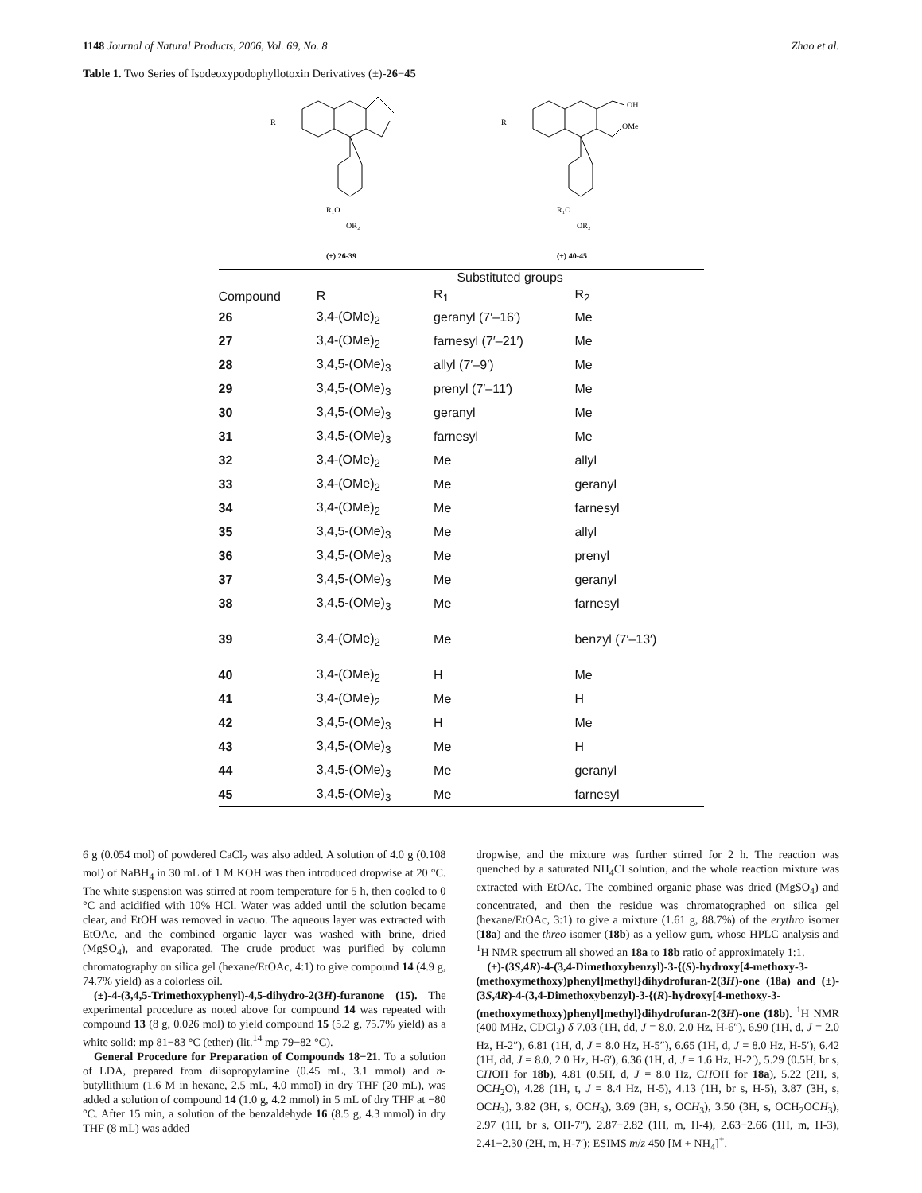1148 Journal of Natural Products, 2006, Vol. 69, No. 8 Zhao et al.
Table 1. Two Series of Isodeoxypodophyllotoxin Derivatives (±)-26−45
R
R₁O
OR₂
(±) 26-39
R
OH
OMe
R₁O
OR₂
(±) 40-45
| Compound | Substituted groups | | |
| --- | --- | --- | --- |
| | R | R<sub>1</sub> | R<sub>2</sub> |
| 26 | 3,4-(OMe)<sub>2</sub> | geranyl (7′–16′) | Me |
| 27 | 3,4-(OMe)<sub>2</sub> | farnesyl (7′–21′) | Me |
| 28 | 3,4,5-(OMe)<sub>3</sub> | allyl (7′–9′) | Me |
| 29 | 3,4,5-(OMe)<sub>3</sub> | prenyl (7′–11′) | Me |
| 30 | 3,4,5-(OMe)<sub>3</sub> | geranyl | Me |
| 31 | 3,4,5-(OMe)<sub>3</sub> | farnesyl | Me |
| 32 | 3,4-(OMe)<sub>2</sub> | Me | allyl |
| 33 | 3,4-(OMe)<sub>2</sub> | Me | geranyl |
| 34 | 3,4-(OMe)<sub>2</sub> | Me | farnesyl |
| 35 | 3,4,5-(OMe)<sub>3</sub> | Me | allyl |
| 36 | 3,4,5-(OMe)<sub>3</sub> | Me | prenyl |
| 37 | 3,4,5-(OMe)<sub>3</sub> | Me | geranyl |
| 38 | 3,4,5-(OMe)<sub>3</sub> | Me | farnesyl |
| 39 | 3,4-(OMe)<sub>2</sub> | Me | benzyl (7′–13′) |
| 40 | 3,4-(OMe)<sub>2</sub> | H | Me |
| 41 | 3,4-(OMe)<sub>2</sub> | Me | H |
| 42 | 3,4,5-(OMe)<sub>3</sub> | H | Me |
| 43 | 3,4,5-(OMe)<sub>3</sub> | Me | H |
| 44 | 3,4,5-(OMe)<sub>3</sub> | Me | geranyl |
| 45 | 3,4,5-(OMe)<sub>3</sub> | Me | farnesyl |
6 g (0.054 mol) of powdered CaCl<sub>2</sub> was also added. A solution of 4.0 g (0.108 mol) of NaBH<sub>4</sub> in 30 mL of 1 M KOH was then introduced dropwise at 20 °C. The white suspension was stirred at room temperature for 5 h, then cooled to 0 °C and acidified with 10% HCl. Water was added until the solution became clear, and EtOH was removed in vacuo. The aqueous layer was extracted with EtOAc, and the combined organic layer was washed with brine, dried (MgSO<sub>4</sub>), and evaporated. The crude product was purified by column chromatography on silica gel (hexane/EtOAc, 4:1) to give compound 14 (4.9 g, 74.7% yield) as a colorless oil.
(±)-4-(3,4,5-Trimethoxyphenyl)-4,5-dihydro-2(3H)-furanone (15). The experimental procedure as noted above for compound 14 was repeated with compound 13 (8 g, 0.026 mol) to yield compound 15 (5.2 g, 75.7% yield) as a white solid: mp 81−83 °C (ether) (lit.<sup>14</sup> mp 79−82 °C).
General Procedure for Preparation of Compounds 18−21. To a solution of LDA, prepared from diisopropylamine (0.45 mL, 3.1 mmol) and n-butyllithium (1.6 M in hexane, 2.5 mL, 4.0 mmol) in dry THF (20 mL), was added a solution of compound 14 (1.0 g, 4.2 mmol) in 5 mL of dry THF at −80 °C. After 15 min, a solution of the benzaldehyde 16 (8.5 g, 4.3 mmol) in dry THF (8 mL) was added
dropwise, and the mixture was further stirred for 2 h. The reaction was quenched by a saturated NH<sub>4</sub>Cl solution, and the whole reaction mixture was extracted with EtOAc. The combined organic phase was dried (MgSO<sub>4</sub>) and concentrated, and then the residue was chromatographed on silica gel (hexane/EtOAc, 3:1) to give a mixture (1.61 g, 88.7%) of the erythro isomer (18a) and the threo isomer (18b) as a yellow gum, whose HPLC analysis and <sup>1</sup>H NMR spectrum all showed an 18a to 18b ratio of approximately 1:1.
(±)-(3S,4R)-4-(3,4-Dimethoxybenzyl)-3-{(S)-hydroxy[4-methoxy-3-(methoxymethoxy)phenyl]methyl}dihydrofuran-2(3H)-one (18a) and (±)-(3S,4R)-4-(3,4-Dimethoxybenzyl)-3-{(R)-hydroxy[4-methoxy-3-(methoxymethoxy)phenyl]methyl}dihydrofuran-2(3H)-one (18b). <sup>1</sup>H NMR (400 MHz, CDCl<sub>3</sub>) δ 7.03 (1H, dd, J = 8.0, 2.0 Hz, H-6″), 6.90 (1H, d, J = 2.0 Hz, H-2″), 6.81 (1H, d, J = 8.0 Hz, H-5″), 6.65 (1H, d, J = 8.0 Hz, H-5′), 6.42 (1H, dd, J = 8.0, 2.0 Hz, H-6′), 6.36 (1H, d, J = 1.6 Hz, H-2′), 5.29 (0.5H, br s, CHOH for 18b), 4.81 (0.5H, d, J = 8.0 Hz, CHOH for 18a), 5.22 (2H, s, OCH<sub>2</sub>O), 4.28 (1H, t, J = 8.4 Hz, H-5), 4.13 (1H, br s, H-5), 3.87 (3H, s, OCH<sub>3</sub>), 3.82 (3H, s, OCH<sub>3</sub>), 3.69 (3H, s, OCH<sub>3</sub>), 3.50 (3H, s, OCH<sub>2</sub>OCH<sub>3</sub>), 2.97 (1H, br s, OH-7″), 2.87−2.82 (1H, m, H-4), 2.63−2.66 (1H, m, H-3), 2.41−2.30 (2H, m, H-7′); ESIMS m/z 450 [M + NH<sub>4</sub>]<sup>+</sup>.